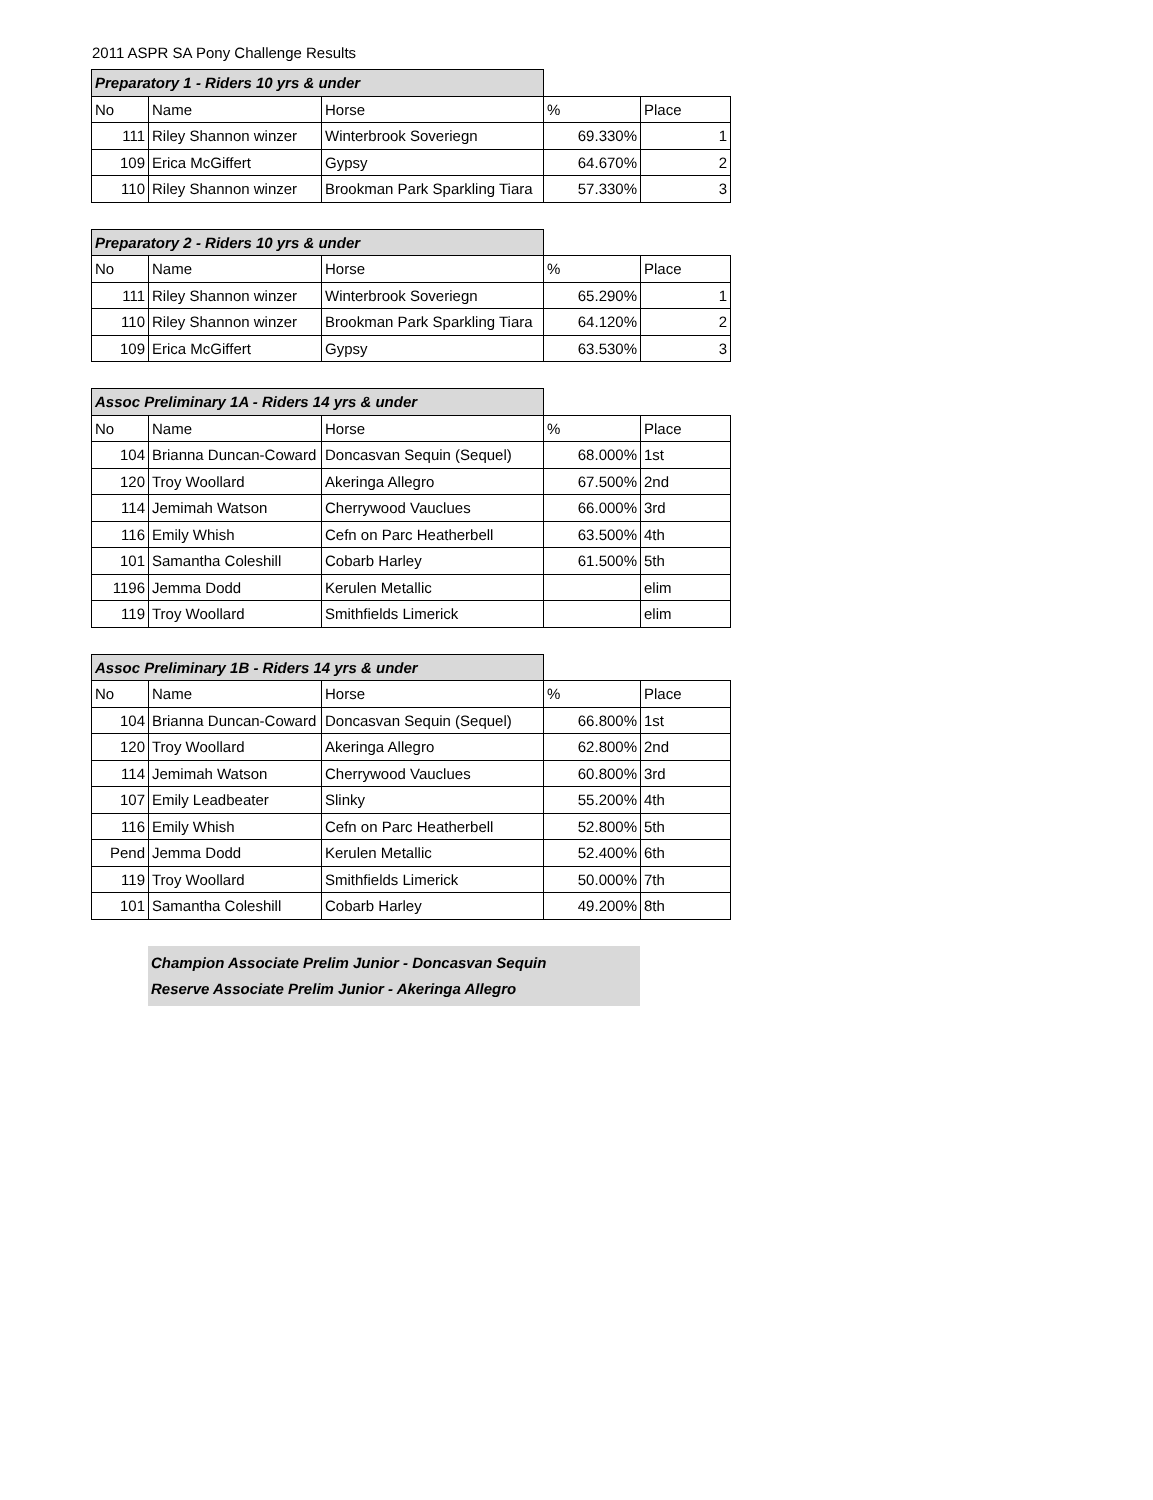2011 ASPR SA Pony Challenge Results
| Preparatory 1 - Riders 10 yrs & under | | | | |
| No | Name | Horse | % | Place |
| 111 | Riley Shannon winzer | Winterbrook Soveriegn | 69.330% | 1 |
| 109 | Erica McGiffert | Gypsy | 64.670% | 2 |
| 110 | Riley Shannon winzer | Brookman Park Sparkling Tiara | 57.330% | 3 |
| Preparatory 2 - Riders 10 yrs & under | | | | |
| No | Name | Horse | % | Place |
| 111 | Riley Shannon winzer | Winterbrook Soveriegn | 65.290% | 1 |
| 110 | Riley Shannon winzer | Brookman Park Sparkling Tiara | 64.120% | 2 |
| 109 | Erica McGiffert | Gypsy | 63.530% | 3 |
| Assoc Preliminary 1A - Riders 14 yrs & under | | | | |
| No | Name | Horse | % | Place |
| 104 | Brianna Duncan-Coward | Doncasvan Sequin (Sequel) | 68.000% | 1st |
| 120 | Troy Woollard | Akeringa Allegro | 67.500% | 2nd |
| 114 | Jemimah Watson | Cherrywood Vauclues | 66.000% | 3rd |
| 116 | Emily Whish | Cefn on Parc Heatherbell | 63.500% | 4th |
| 101 | Samantha Coleshill | Cobarb Harley | 61.500% | 5th |
| 1196 | Jemma Dodd | Kerulen Metallic | | elim |
| 119 | Troy Woollard | Smithfields Limerick | | elim |
| Assoc Preliminary 1B - Riders 14 yrs & under | | | | |
| No | Name | Horse | % | Place |
| 104 | Brianna Duncan-Coward | Doncasvan Sequin (Sequel) | 66.800% | 1st |
| 120 | Troy Woollard | Akeringa Allegro | 62.800% | 2nd |
| 114 | Jemimah Watson | Cherrywood Vauclues | 60.800% | 3rd |
| 107 | Emily Leadbeater | Slinky | 55.200% | 4th |
| 116 | Emily Whish | Cefn on Parc Heatherbell | 52.800% | 5th |
| Pend | Jemma Dodd | Kerulen Metallic | 52.400% | 6th |
| 119 | Troy Woollard | Smithfields Limerick | 50.000% | 7th |
| 101 | Samantha Coleshill | Cobarb Harley | 49.200% | 8th |
Champion Associate Prelim Junior - Doncasvan Sequin
Reserve Associate Prelim Junior - Akeringa Allegro